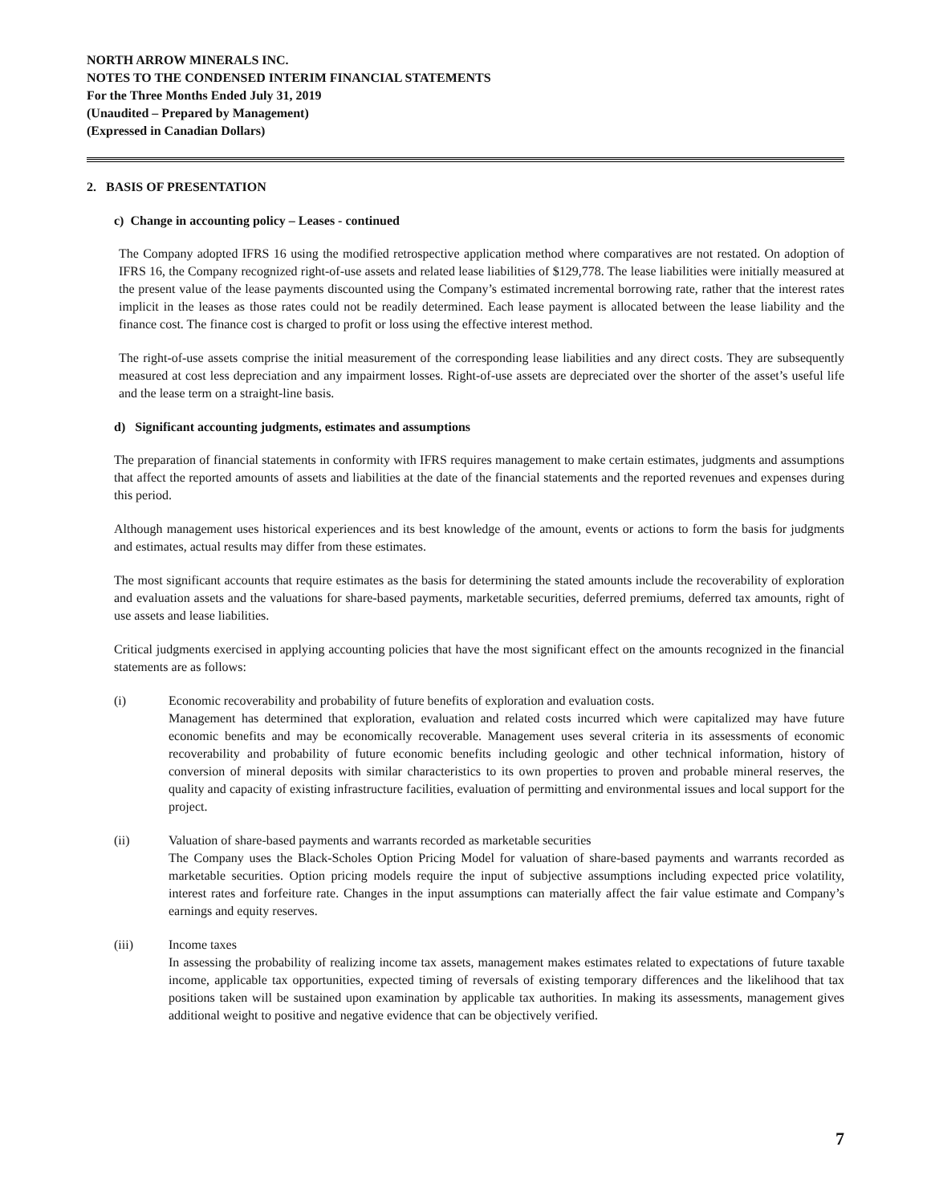NORTH ARROW MINERALS INC.
NOTES TO THE CONDENSED INTERIM FINANCIAL STATEMENTS
For the Three Months Ended July 31, 2019
(Unaudited – Prepared by Management)
(Expressed in Canadian Dollars)
2. BASIS OF PRESENTATION
c) Change in accounting policy – Leases - continued
The Company adopted IFRS 16 using the modified retrospective application method where comparatives are not restated. On adoption of IFRS 16, the Company recognized right-of-use assets and related lease liabilities of $129,778. The lease liabilities were initially measured at the present value of the lease payments discounted using the Company’s estimated incremental borrowing rate, rather that the interest rates implicit in the leases as those rates could not be readily determined. Each lease payment is allocated between the lease liability and the finance cost. The finance cost is charged to profit or loss using the effective interest method.
The right-of-use assets comprise the initial measurement of the corresponding lease liabilities and any direct costs. They are subsequently measured at cost less depreciation and any impairment losses. Right-of-use assets are depreciated over the shorter of the asset’s useful life and the lease term on a straight-line basis.
d) Significant accounting judgments, estimates and assumptions
The preparation of financial statements in conformity with IFRS requires management to make certain estimates, judgments and assumptions that affect the reported amounts of assets and liabilities at the date of the financial statements and the reported revenues and expenses during this period.
Although management uses historical experiences and its best knowledge of the amount, events or actions to form the basis for judgments and estimates, actual results may differ from these estimates.
The most significant accounts that require estimates as the basis for determining the stated amounts include the recoverability of exploration and evaluation assets and the valuations for share-based payments, marketable securities, deferred premiums, deferred tax amounts, right of use assets and lease liabilities.
Critical judgments exercised in applying accounting policies that have the most significant effect on the amounts recognized in the financial statements are as follows:
(i) Economic recoverability and probability of future benefits of exploration and evaluation costs.
Management has determined that exploration, evaluation and related costs incurred which were capitalized may have future economic benefits and may be economically recoverable. Management uses several criteria in its assessments of economic recoverability and probability of future economic benefits including geologic and other technical information, history of conversion of mineral deposits with similar characteristics to its own properties to proven and probable mineral reserves, the quality and capacity of existing infrastructure facilities, evaluation of permitting and environmental issues and local support for the project.
(ii) Valuation of share-based payments and warrants recorded as marketable securities
The Company uses the Black-Scholes Option Pricing Model for valuation of share-based payments and warrants recorded as marketable securities. Option pricing models require the input of subjective assumptions including expected price volatility, interest rates and forfeiture rate. Changes in the input assumptions can materially affect the fair value estimate and Company’s earnings and equity reserves.
(iii) Income taxes
In assessing the probability of realizing income tax assets, management makes estimates related to expectations of future taxable income, applicable tax opportunities, expected timing of reversals of existing temporary differences and the likelihood that tax positions taken will be sustained upon examination by applicable tax authorities. In making its assessments, management gives additional weight to positive and negative evidence that can be objectively verified.
7